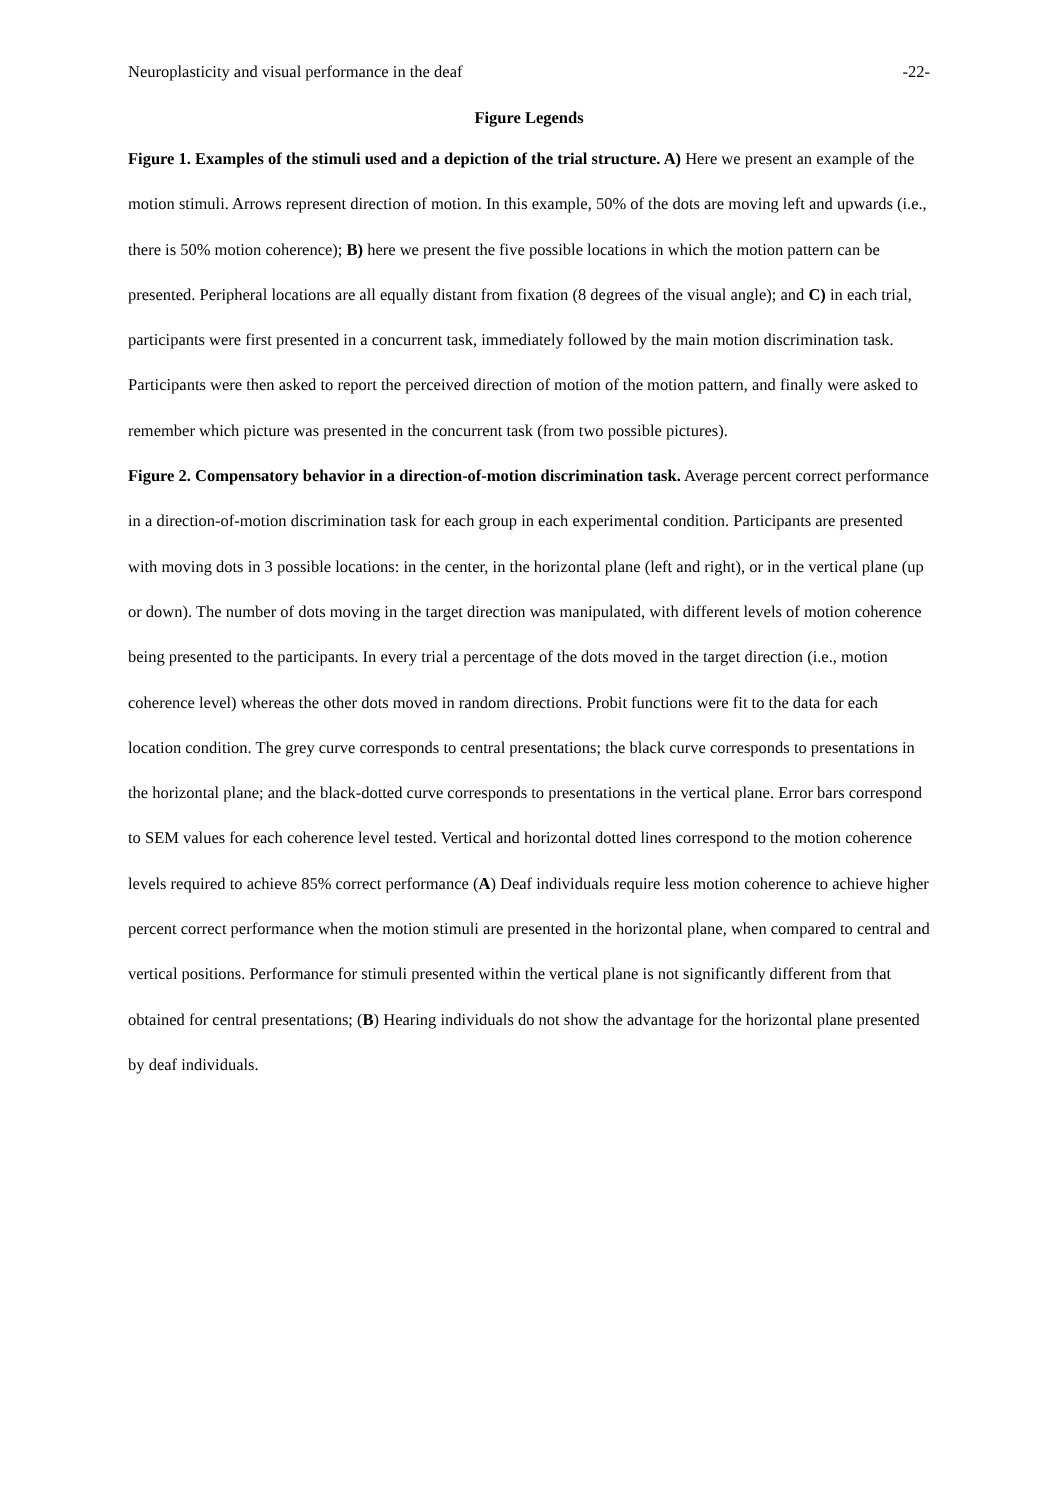Neuroplasticity and visual performance in the deaf -22-
Figure Legends
Figure 1. Examples of the stimuli used and a depiction of the trial structure. A) Here we present an example of the motion stimuli. Arrows represent direction of motion. In this example, 50% of the dots are moving left and upwards (i.e., there is 50% motion coherence); B) here we present the five possible locations in which the motion pattern can be presented. Peripheral locations are all equally distant from fixation (8 degrees of the visual angle); and C) in each trial, participants were first presented in a concurrent task, immediately followed by the main motion discrimination task. Participants were then asked to report the perceived direction of motion of the motion pattern, and finally were asked to remember which picture was presented in the concurrent task (from two possible pictures).
Figure 2. Compensatory behavior in a direction-of-motion discrimination task. Average percent correct performance in a direction-of-motion discrimination task for each group in each experimental condition. Participants are presented with moving dots in 3 possible locations: in the center, in the horizontal plane (left and right), or in the vertical plane (up or down). The number of dots moving in the target direction was manipulated, with different levels of motion coherence being presented to the participants. In every trial a percentage of the dots moved in the target direction (i.e., motion coherence level) whereas the other dots moved in random directions. Probit functions were fit to the data for each location condition. The grey curve corresponds to central presentations; the black curve corresponds to presentations in the horizontal plane; and the black-dotted curve corresponds to presentations in the vertical plane. Error bars correspond to SEM values for each coherence level tested. Vertical and horizontal dotted lines correspond to the motion coherence levels required to achieve 85% correct performance (A) Deaf individuals require less motion coherence to achieve higher percent correct performance when the motion stimuli are presented in the horizontal plane, when compared to central and vertical positions. Performance for stimuli presented within the vertical plane is not significantly different from that obtained for central presentations; (B) Hearing individuals do not show the advantage for the horizontal plane presented by deaf individuals.